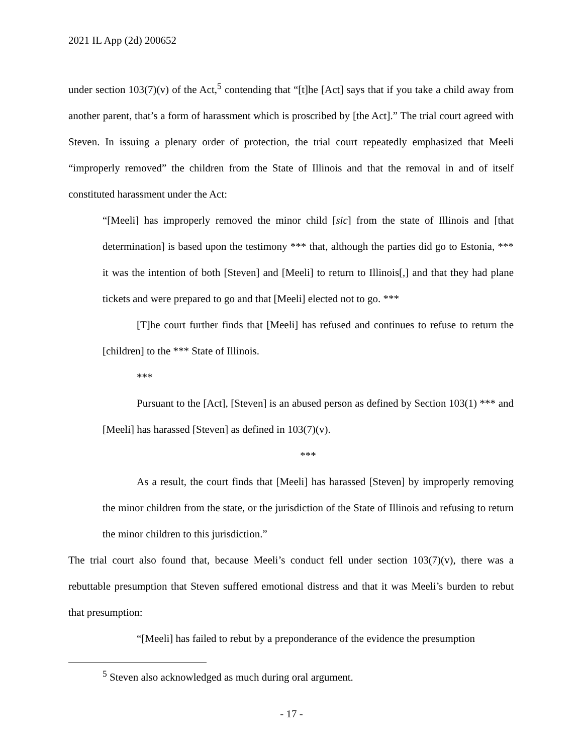2021 IL App (2d) 200652
under section 103(7)(v) of the Act,<sup>5</sup> contending that “[t]he [Act] says that if you take a child away from another parent, that’s a form of harassment which is proscribed by [the Act].” The trial court agreed with Steven. In issuing a plenary order of protection, the trial court repeatedly emphasized that Meeli “improperly removed” the children from the State of Illinois and that the removal in and of itself constituted harassment under the Act:
“[Meeli] has improperly removed the minor child [sic] from the state of Illinois and [that determination] is based upon the testimony *** that, although the parties did go to Estonia, *** it was the intention of both [Steven] and [Meeli] to return to Illinois[,] and that they had plane tickets and were prepared to go and that [Meeli] elected not to go. ***
[T]he court further finds that [Meeli] has refused and continues to refuse to return the [children] to the *** State of Illinois.
***
Pursuant to the [Act], [Steven] is an abused person as defined by Section 103(1) *** and [Meeli] has harassed [Steven] as defined in 103(7)(v).
***
As a result, the court finds that [Meeli] has harassed [Steven] by improperly removing the minor children from the state, or the jurisdiction of the State of Illinois and refusing to return the minor children to this jurisdiction.”
The trial court also found that, because Meeli’s conduct fell under section 103(7)(v), there was a rebuttable presumption that Steven suffered emotional distress and that it was Meeli’s burden to rebut that presumption:
“[Meeli] has failed to rebut by a preponderance of the evidence the presumption
<sup>5</sup> Steven also acknowledged as much during oral argument.
- 17 -